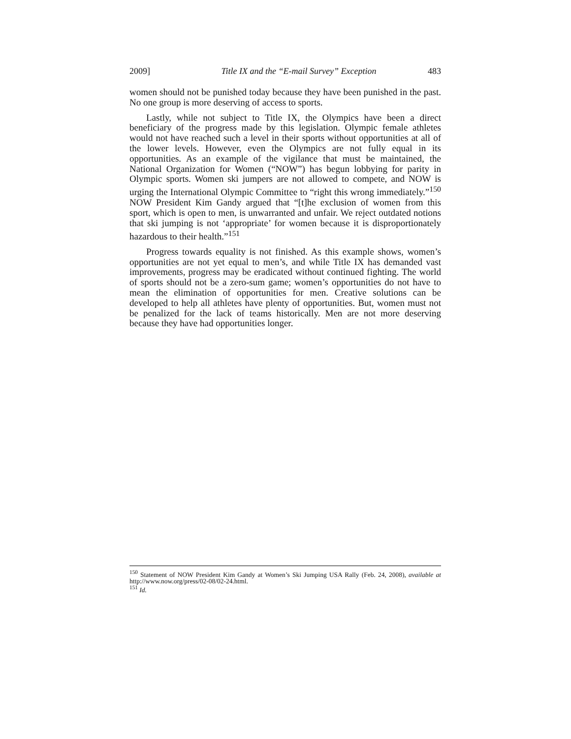2009] Title IX and the “E-mail Survey” Exception 483
women should not be punished today because they have been punished in the past. No one group is more deserving of access to sports.
Lastly, while not subject to Title IX, the Olympics have been a direct beneficiary of the progress made by this legislation. Olympic female athletes would not have reached such a level in their sports without opportunities at all of the lower levels. However, even the Olympics are not fully equal in its opportunities. As an example of the vigilance that must be maintained, the National Organization for Women (“NOW”) has begun lobbying for parity in Olympic sports. Women ski jumpers are not allowed to compete, and NOW is urging the International Olympic Committee to “right this wrong immediately.”<sup>150</sup> NOW President Kim Gandy argued that “[t]he exclusion of women from this sport, which is open to men, is unwarranted and unfair. We reject outdated notions that ski jumping is not ‘appropriate’ for women because it is disproportionately hazardous to their health.”<sup>151</sup>
Progress towards equality is not finished. As this example shows, women’s opportunities are not yet equal to men’s, and while Title IX has demanded vast improvements, progress may be eradicated without continued fighting. The world of sports should not be a zero-sum game; women’s opportunities do not have to mean the elimination of opportunities for men. Creative solutions can be developed to help all athletes have plenty of opportunities. But, women must not be penalized for the lack of teams historically. Men are not more deserving because they have had opportunities longer.
<sup>150</sup> Statement of NOW President Kim Gandy at Women’s Ski Jumping USA Rally (Feb. 24, 2008), available at http://www.now.org/press/02-08/02-24.html.
<sup>151</sup> Id.